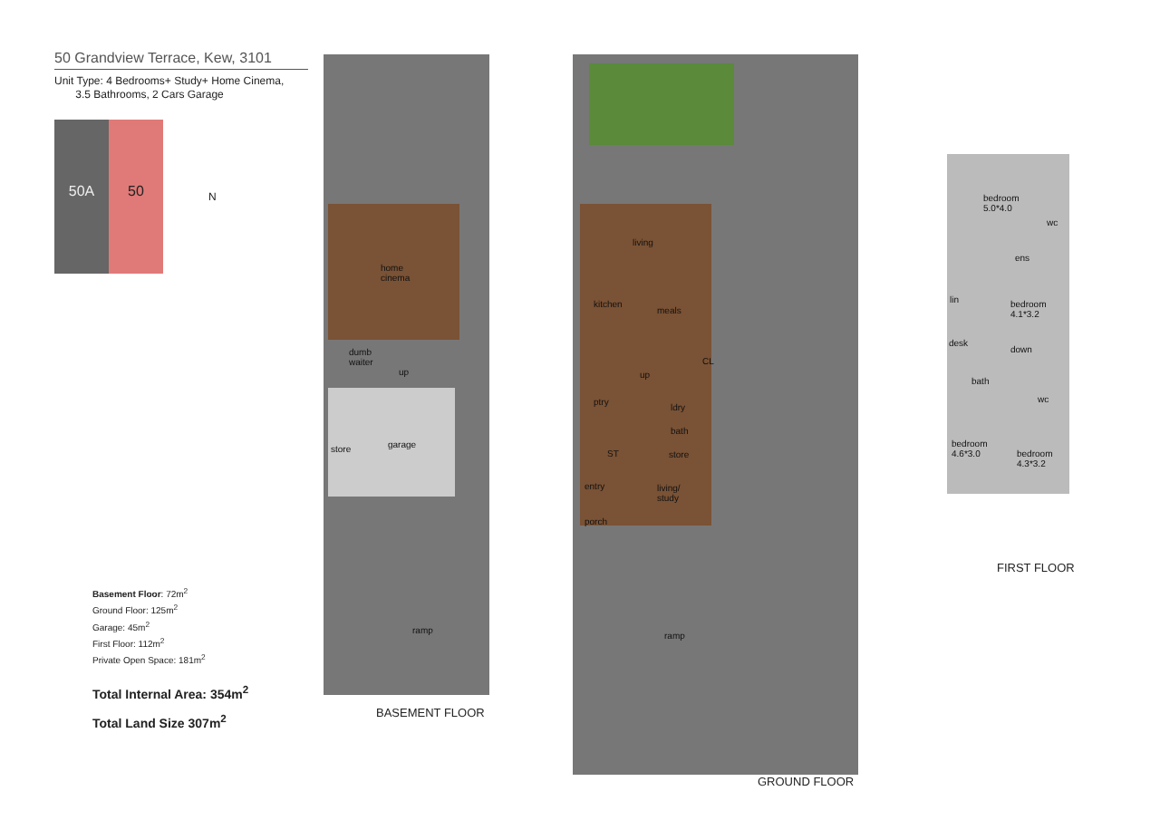50 Grandview Terrace, Kew, 3101
Unit Type: 4 Bedrooms+ Study+ Home Cinema,
3.5 Bathrooms, 2 Cars Garage
50A 50
N
Basement Floor: 72m<sup>2</sup>
Ground Floor: 125m<sup>2</sup>
Garage: 45m<sup>2</sup>
First Floor: 112m<sup>2</sup>
Private Open Space: 181m<sup>2</sup>
Total Internal Area: 354m<sup>2</sup>
Total Land Size 307m<sup>2</sup>
home
cinema
dumb
waiter
up
store garage
ramp
BASEMENT FLOOR
living
kitchen
meals
up
CL
ptry
ldry
bath
store
ST
entry
living/
study
porch
ramp
GROUND FLOOR
bedroom
5.0*4.0
wc
ens
lin
bedroom
4.1*3.2
desk
down
bath
wc
bedroom
4.6*3.0
bedroom
4.3*3.2
FIRST FLOOR